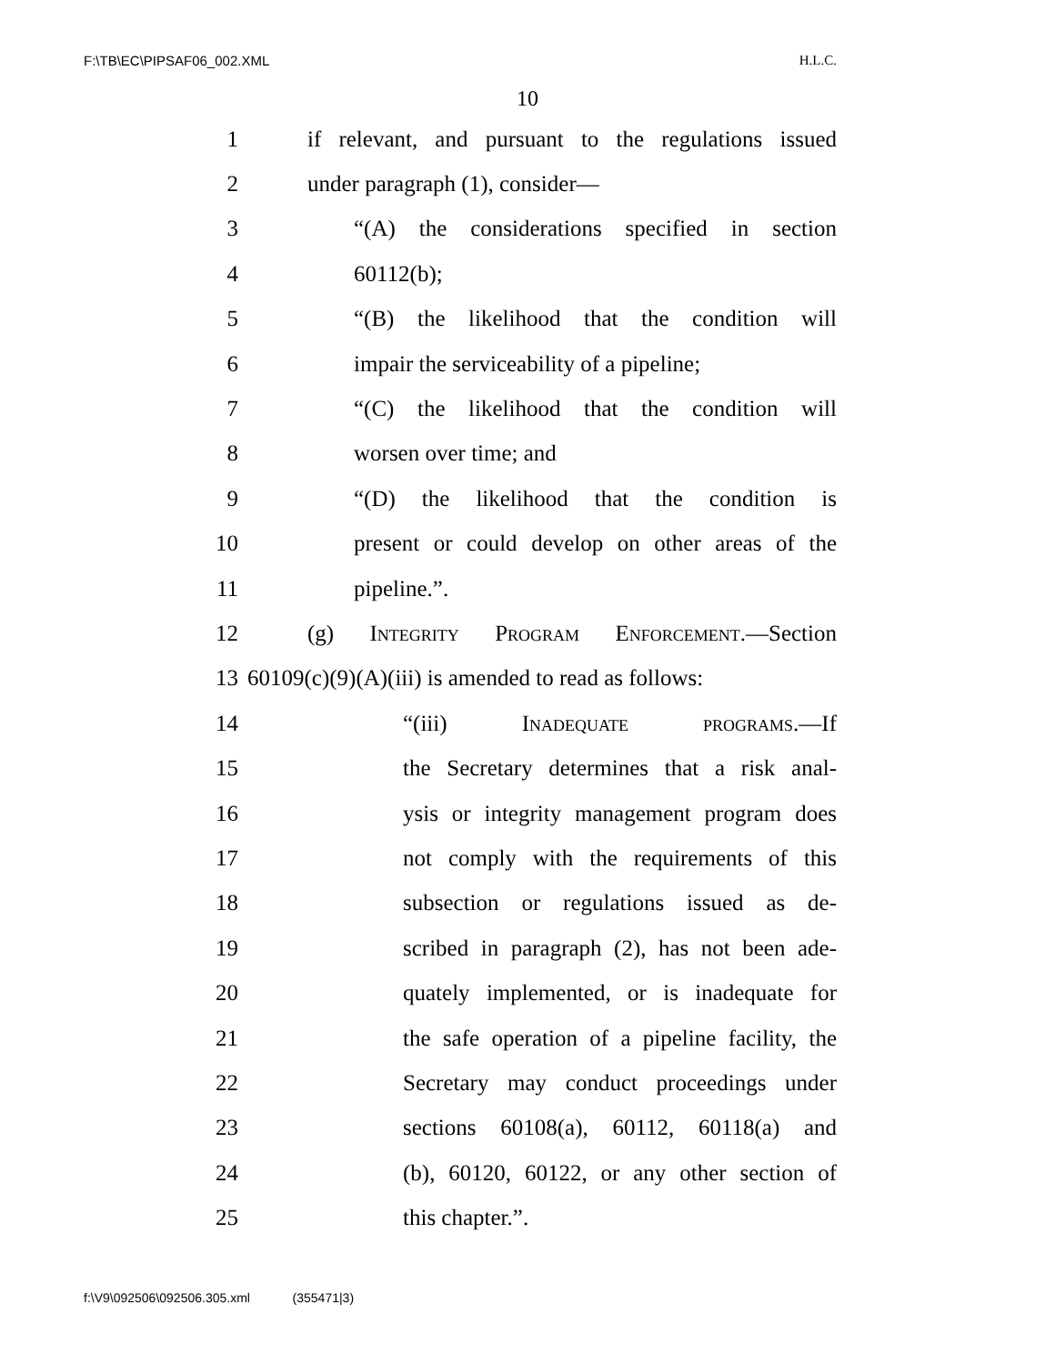F:\TB\EC\PIPSAF06_002.XML H.L.C.
10
1 if relevant, and pursuant to the regulations issued
2 under paragraph (1), consider—
3 “(A) the considerations specified in section
4 60112(b);
5 “(B) the likelihood that the condition will
6 impair the serviceability of a pipeline;
7 “(C) the likelihood that the condition will
8 worsen over time; and
9 “(D) the likelihood that the condition is
10 present or could develop on other areas of the
11 pipeline.”.
12 (g) Integrity Program Enforcement.—Section
13 60109(c)(9)(A)(iii) is amended to read as follows:
14 “(iii) Inadequate programs.—If
15 the Secretary determines that a risk anal-
16 ysis or integrity management program does
17 not comply with the requirements of this
18 subsection or regulations issued as de-
19 scribed in paragraph (2), has not been ade-
20 quately implemented, or is inadequate for
21 the safe operation of a pipeline facility, the
22 Secretary may conduct proceedings under
23 sections 60108(a), 60112, 60118(a) and
24 (b), 60120, 60122, or any other section of
25 this chapter.”.
f:\V9\092506\092506.305.xml (355471|3)